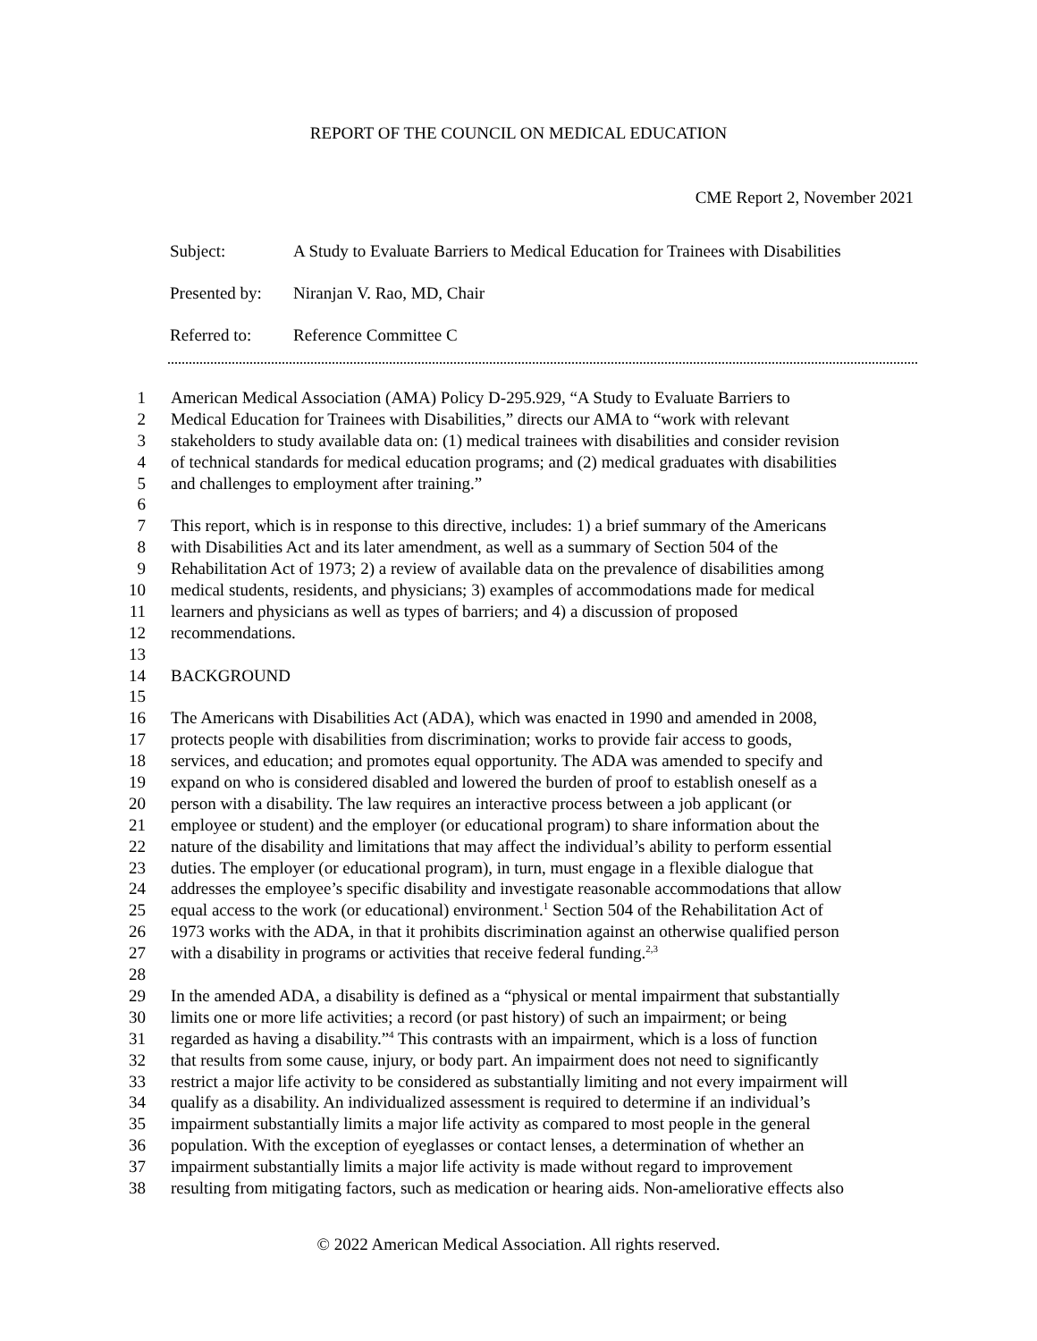REPORT OF THE COUNCIL ON MEDICAL EDUCATION
CME Report 2, November 2021
Subject: A Study to Evaluate Barriers to Medical Education for Trainees with Disabilities
Presented by: Niranjan V. Rao, MD, Chair
Referred to: Reference Committee C
1 American Medical Association (AMA) Policy D-295.929, “A Study to Evaluate Barriers to
2 Medical Education for Trainees with Disabilities,” directs our AMA to “work with relevant
3 stakeholders to study available data on: (1) medical trainees with disabilities and consider revision
4 of technical standards for medical education programs; and (2) medical graduates with disabilities
5 and challenges to employment after training.”
6
7 This report, which is in response to this directive, includes: 1) a brief summary of the Americans
8 with Disabilities Act and its later amendment, as well as a summary of Section 504 of the
9 Rehabilitation Act of 1973; 2) a review of available data on the prevalence of disabilities among
10 medical students, residents, and physicians; 3) examples of accommodations made for medical
11 learners and physicians as well as types of barriers; and 4) a discussion of proposed
12 recommendations.
13
14 BACKGROUND
15
16 The Americans with Disabilities Act (ADA), which was enacted in 1990 and amended in 2008,
17 protects people with disabilities from discrimination; works to provide fair access to goods,
18 services, and education; and promotes equal opportunity. The ADA was amended to specify and
19 expand on who is considered disabled and lowered the burden of proof to establish oneself as a
20 person with a disability. The law requires an interactive process between a job applicant (or
21 employee or student) and the employer (or educational program) to share information about the
22 nature of the disability and limitations that may affect the individual’s ability to perform essential
23 duties. The employer (or educational program), in turn, must engage in a flexible dialogue that
24 addresses the employee’s specific disability and investigate reasonable accommodations that allow
25 equal access to the work (or educational) environment.<sup>1</sup> Section 504 of the Rehabilitation Act of
26 1973 works with the ADA, in that it prohibits discrimination against an otherwise qualified person
27 with a disability in programs or activities that receive federal funding.<sup>2,3</sup>
28
29 In the amended ADA, a disability is defined as a “physical or mental impairment that substantially
30 limits one or more life activities; a record (or past history) of such an impairment; or being
31 regarded as having a disability.”<sup>4</sup> This contrasts with an impairment, which is a loss of function
32 that results from some cause, injury, or body part. An impairment does not need to significantly
33 restrict a major life activity to be considered as substantially limiting and not every impairment will
34 qualify as a disability. An individualized assessment is required to determine if an individual’s
35 impairment substantially limits a major life activity as compared to most people in the general
36 population. With the exception of eyeglasses or contact lenses, a determination of whether an
37 impairment substantially limits a major life activity is made without regard to improvement
38 resulting from mitigating factors, such as medication or hearing aids. Non-ameliorative effects also
© 2022 American Medical Association. All rights reserved.